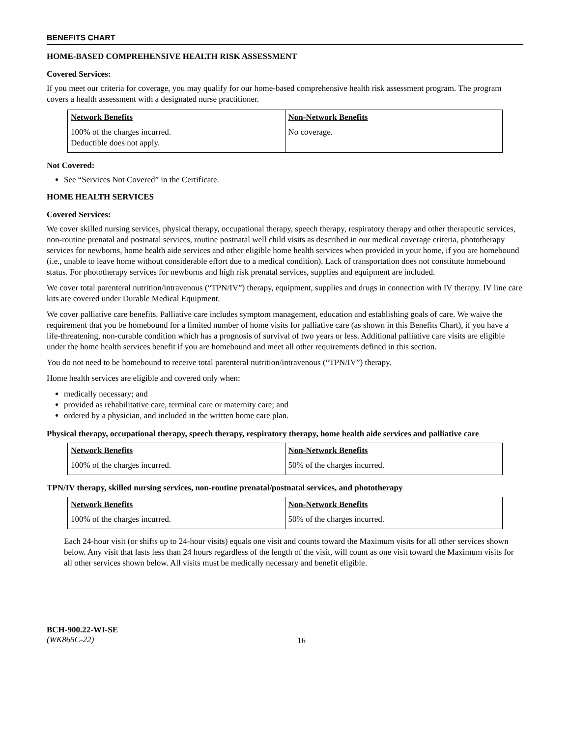BENEFITS CHART
HOME-BASED COMPREHENSIVE HEALTH RISK ASSESSMENT
Covered Services:
If you meet our criteria for coverage, you may qualify for our home-based comprehensive health risk assessment program. The program covers a health assessment with a designated nurse practitioner.
| Network Benefits | Non-Network Benefits |
| --- | --- |
| 100% of the charges incurred. Deductible does not apply. | No coverage. |
Not Covered:
See “Services Not Covered” in the Certificate.
HOME HEALTH SERVICES
Covered Services:
We cover skilled nursing services, physical therapy, occupational therapy, speech therapy, respiratory therapy and other therapeutic services, non-routine prenatal and postnatal services, routine postnatal well child visits as described in our medical coverage criteria, phototherapy services for newborns, home health aide services and other eligible home health services when provided in your home, if you are homebound (i.e., unable to leave home without considerable effort due to a medical condition). Lack of transportation does not constitute homebound status. For phototherapy services for newborns and high risk prenatal services, supplies and equipment are included.
We cover total parenteral nutrition/intravenous (“TPN/IV”) therapy, equipment, supplies and drugs in connection with IV therapy. IV line care kits are covered under Durable Medical Equipment.
We cover palliative care benefits. Palliative care includes symptom management, education and establishing goals of care. We waive the requirement that you be homebound for a limited number of home visits for palliative care (as shown in this Benefits Chart), if you have a life-threatening, non-curable condition which has a prognosis of survival of two years or less. Additional palliative care visits are eligible under the home health services benefit if you are homebound and meet all other requirements defined in this section.
You do not need to be homebound to receive total parenteral nutrition/intravenous (“TPN/IV”) therapy.
Home health services are eligible and covered only when:
medically necessary; and
provided as rehabilitative care, terminal care or maternity care; and
ordered by a physician, and included in the written home care plan.
Physical therapy, occupational therapy, speech therapy, respiratory therapy, home health aide services and palliative care
| Network Benefits | Non-Network Benefits |
| --- | --- |
| 100% of the charges incurred. | 50% of the charges incurred. |
TPN/IV therapy, skilled nursing services, non-routine prenatal/postnatal services, and phototherapy
| Network Benefits | Non-Network Benefits |
| --- | --- |
| 100% of the charges incurred. | 50% of the charges incurred. |
Each 24-hour visit (or shifts up to 24-hour visits) equals one visit and counts toward the Maximum visits for all other services shown below. Any visit that lasts less than 24 hours regardless of the length of the visit, will count as one visit toward the Maximum visits for all other services shown below. All visits must be medically necessary and benefit eligible.
BCH-900.22-WI-SE
(WK865C-22)
16